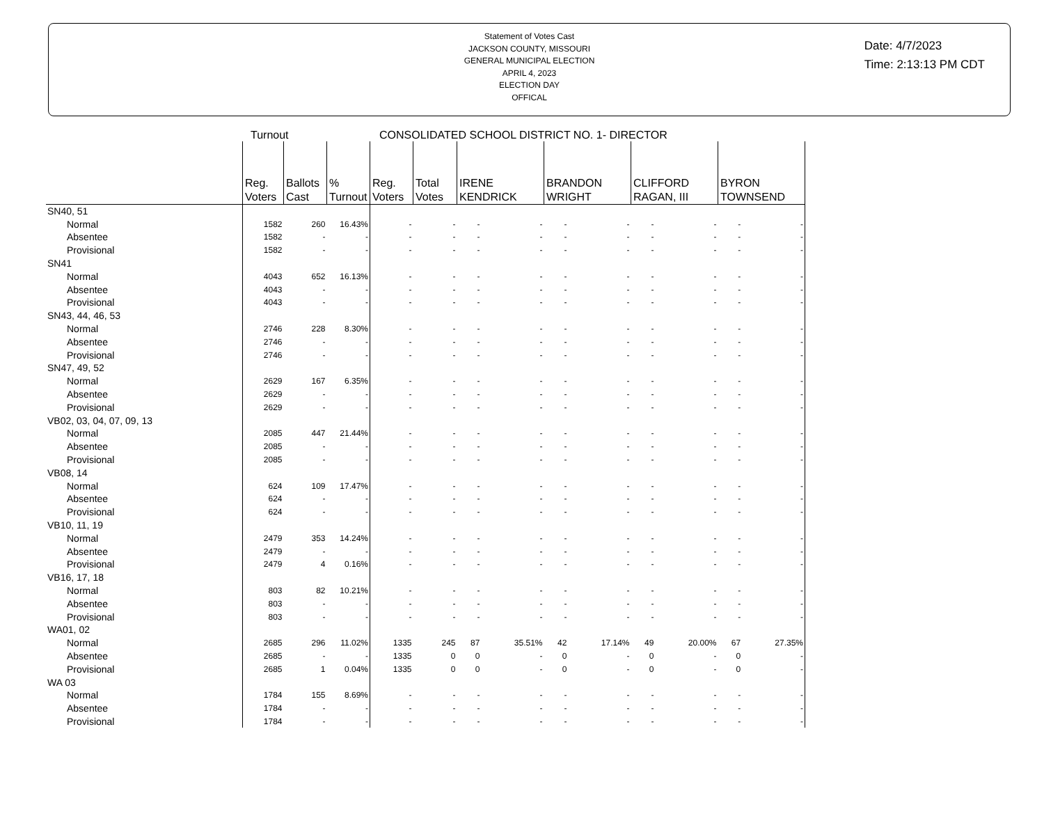Statement of Votes Cast
JACKSON COUNTY, MISSOURI
GENERAL MUNICIPAL ELECTION
APRIL 4, 2023
ELECTION DAY
OFFICAL
Date: 4/7/2023
Time: 2:13:13 PM CDT
Turnout CONSOLIDATED SCHOOL DISTRICT NO. 1- DIRECTOR
| | Reg. Voters | Ballots Cast | % Turnout | Reg. Voters | Total Votes | IRENE KENDRICK | | BRANDON WRIGHT | | CLIFFORD RAGAN, III | | BYRON TOWNSEND | |
| --- | --- | --- | --- | --- | --- | --- | --- | --- | --- | --- | --- | --- | --- |
| SN40, 51 | | | | | | | | | | | | | |
| Normal | 1582 | 260 | 16.43% | - | - | - | - | - | - | - | - | - | - |
| Absentee | 1582 | - | - | - | - | - | - | - | - | - | - | - | - |
| Provisional | 1582 | - | - | - | - | - | - | - | - | - | - | - | - |
| SN41 | | | | | | | | | | | | | |
| Normal | 4043 | 652 | 16.13% | - | - | - | - | - | - | - | - | - | - |
| Absentee | 4043 | - | - | - | - | - | - | - | - | - | - | - | - |
| Provisional | 4043 | - | - | - | - | - | - | - | - | - | - | - | - |
| SN43, 44, 46, 53 | | | | | | | | | | | | | |
| Normal | 2746 | 228 | 8.30% | - | - | - | - | - | - | - | - | - | - |
| Absentee | 2746 | - | - | - | - | - | - | - | - | - | - | - | - |
| Provisional | 2746 | - | - | - | - | - | - | - | - | - | - | - | - |
| SN47, 49, 52 | | | | | | | | | | | | | |
| Normal | 2629 | 167 | 6.35% | - | - | - | - | - | - | - | - | - | - |
| Absentee | 2629 | - | - | - | - | - | - | - | - | - | - | - | - |
| Provisional | 2629 | - | - | - | - | - | - | - | - | - | - | - | - |
| VB02, 03, 04, 07, 09, 13 | | | | | | | | | | | | | |
| Normal | 2085 | 447 | 21.44% | - | - | - | - | - | - | - | - | - | - |
| Absentee | 2085 | - | - | - | - | - | - | - | - | - | - | - | - |
| Provisional | 2085 | - | - | - | - | - | - | - | - | - | - | - | - |
| VB08, 14 | | | | | | | | | | | | | |
| Normal | 624 | 109 | 17.47% | - | - | - | - | - | - | - | - | - | - |
| Absentee | 624 | - | - | - | - | - | - | - | - | - | - | - | - |
| Provisional | 624 | - | - | - | - | - | - | - | - | - | - | - | - |
| VB10, 11, 19 | | | | | | | | | | | | | |
| Normal | 2479 | 353 | 14.24% | - | - | - | - | - | - | - | - | - | - |
| Absentee | 2479 | - | - | - | - | - | - | - | - | - | - | - | - |
| Provisional | 2479 | 4 | 0.16% | - | - | - | - | - | - | - | - | - | - |
| VB16, 17, 18 | | | | | | | | | | | | | |
| Normal | 803 | 82 | 10.21% | - | - | - | - | - | - | - | - | - | - |
| Absentee | 803 | - | - | - | - | - | - | - | - | - | - | - | - |
| Provisional | 803 | - | - | - | - | - | - | - | - | - | - | - | - |
| WA01, 02 | | | | | | | | | | | | | |
| Normal | 2685 | 296 | 11.02% | 1335 | 245 | 87 | 35.51% | 42 | 17.14% | 49 | 20.00% | 67 | 27.35% |
| Absentee | 2685 | - | - | 1335 | 0 | 0 | - | 0 | - | 0 | - | 0 | - |
| Provisional | 2685 | 1 | 0.04% | 1335 | 0 | 0 | - | 0 | - | 0 | - | 0 | - |
| WA 03 | | | | | | | | | | | | | |
| Normal | 1784 | 155 | 8.69% | - | - | - | - | - | - | - | - | - | - |
| Absentee | 1784 | - | - | - | - | - | - | - | - | - | - | - | - |
| Provisional | 1784 | - | - | - | - | - | - | - | - | - | - | - | - |